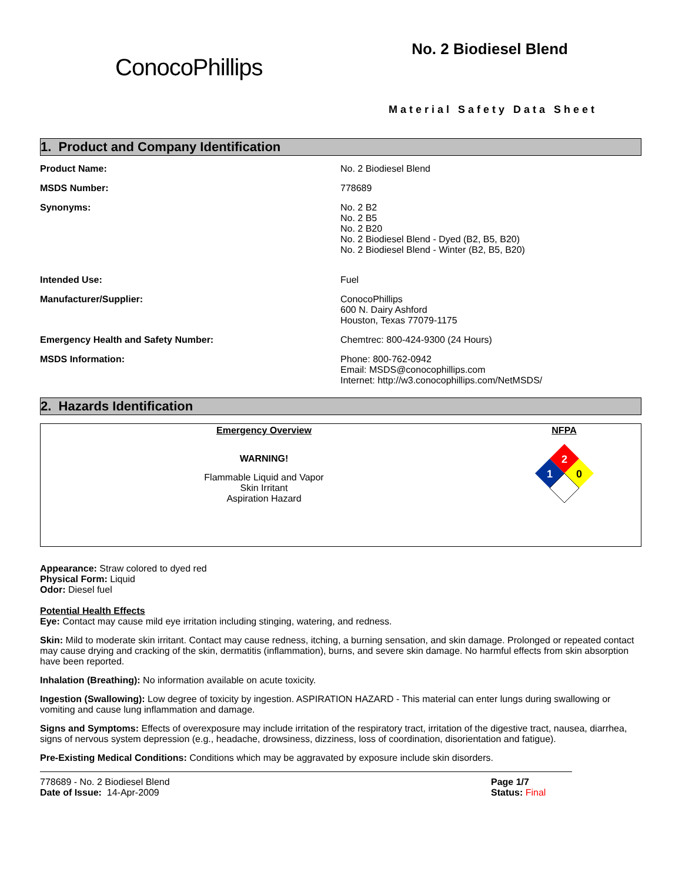ConocoPhillips
No. 2 Biodiesel Blend
Material Safety Data Sheet
1. Product and Company Identification
| Product Name: | No. 2 Biodiesel Blend |
| MSDS Number: | 778689 |
| Synonyms: | No. 2 B2 No. 2 B5 No. 2 B20 No. 2 Biodiesel Blend - Dyed (B2, B5, B20) No. 2 Biodiesel Blend - Winter (B2, B5, B20) |
| Intended Use: | Fuel |
| Manufacturer/Supplier: | ConocoPhillips 600 N. Dairy Ashford Houston, Texas 77079-1175 |
| Emergency Health and Safety Number: | Chemtrec: 800-424-9300 (24 Hours) |
| MSDS Information: | Phone: 800-762-0942 Email: MSDS@conocophillips.com Internet: http://w3.conocophillips.com/NetMSDS/ |
2. Hazards Identification
Emergency Overview
WARNING!
Flammable Liquid and Vapor
Skin Irritant
Aspiration Hazard
NFPA
2
1
0
Appearance: Straw colored to dyed red
Physical Form: Liquid
Odor: Diesel fuel
Potential Health Effects
Eye: Contact may cause mild eye irritation including stinging, watering, and redness.
Skin: Mild to moderate skin irritant. Contact may cause redness, itching, a burning sensation, and skin damage. Prolonged or repeated contact may cause drying and cracking of the skin, dermatitis (inflammation), burns, and severe skin damage. No harmful effects from skin absorption have been reported.
Inhalation (Breathing): No information available on acute toxicity.
Ingestion (Swallowing): Low degree of toxicity by ingestion. ASPIRATION HAZARD - This material can enter lungs during swallowing or vomiting and cause lung inflammation and damage.
Signs and Symptoms: Effects of overexposure may include irritation of the respiratory tract, irritation of the digestive tract, nausea, diarrhea, signs of nervous system depression (e.g., headache, drowsiness, dizziness, loss of coordination, disorientation and fatigue).
Pre-Existing Medical Conditions: Conditions which may be aggravated by exposure include skin disorders.
778689 - No. 2 Biodiesel Blend
Date of Issue: 14-Apr-2009
Page 1/7
Status: Final